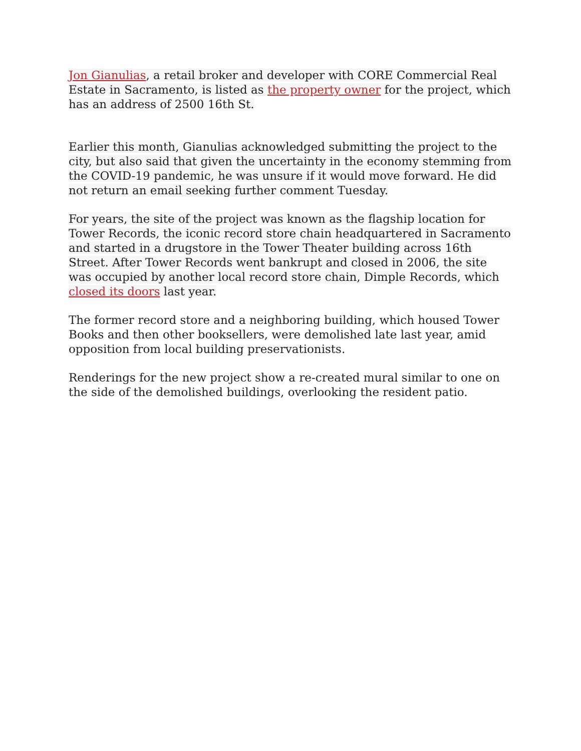Jon Gianulias, a retail broker and developer with CORE Commercial Real Estate in Sacramento, is listed as the property owner for the project, which has an address of 2500 16th St.
Earlier this month, Gianulias acknowledged submitting the project to the city, but also said that given the uncertainty in the economy stemming from the COVID-19 pandemic, he was unsure if it would move forward. He did not return an email seeking further comment Tuesday.
For years, the site of the project was known as the flagship location for Tower Records, the iconic record store chain headquartered in Sacramento and started in a drugstore in the Tower Theater building across 16th Street. After Tower Records went bankrupt and closed in 2006, the site was occupied by another local record store chain, Dimple Records, which closed its doors last year.
The former record store and a neighboring building, which housed Tower Books and then other booksellers, were demolished late last year, amid opposition from local building preservationists.
Renderings for the new project show a re-created mural similar to one on the side of the demolished buildings, overlooking the resident patio.